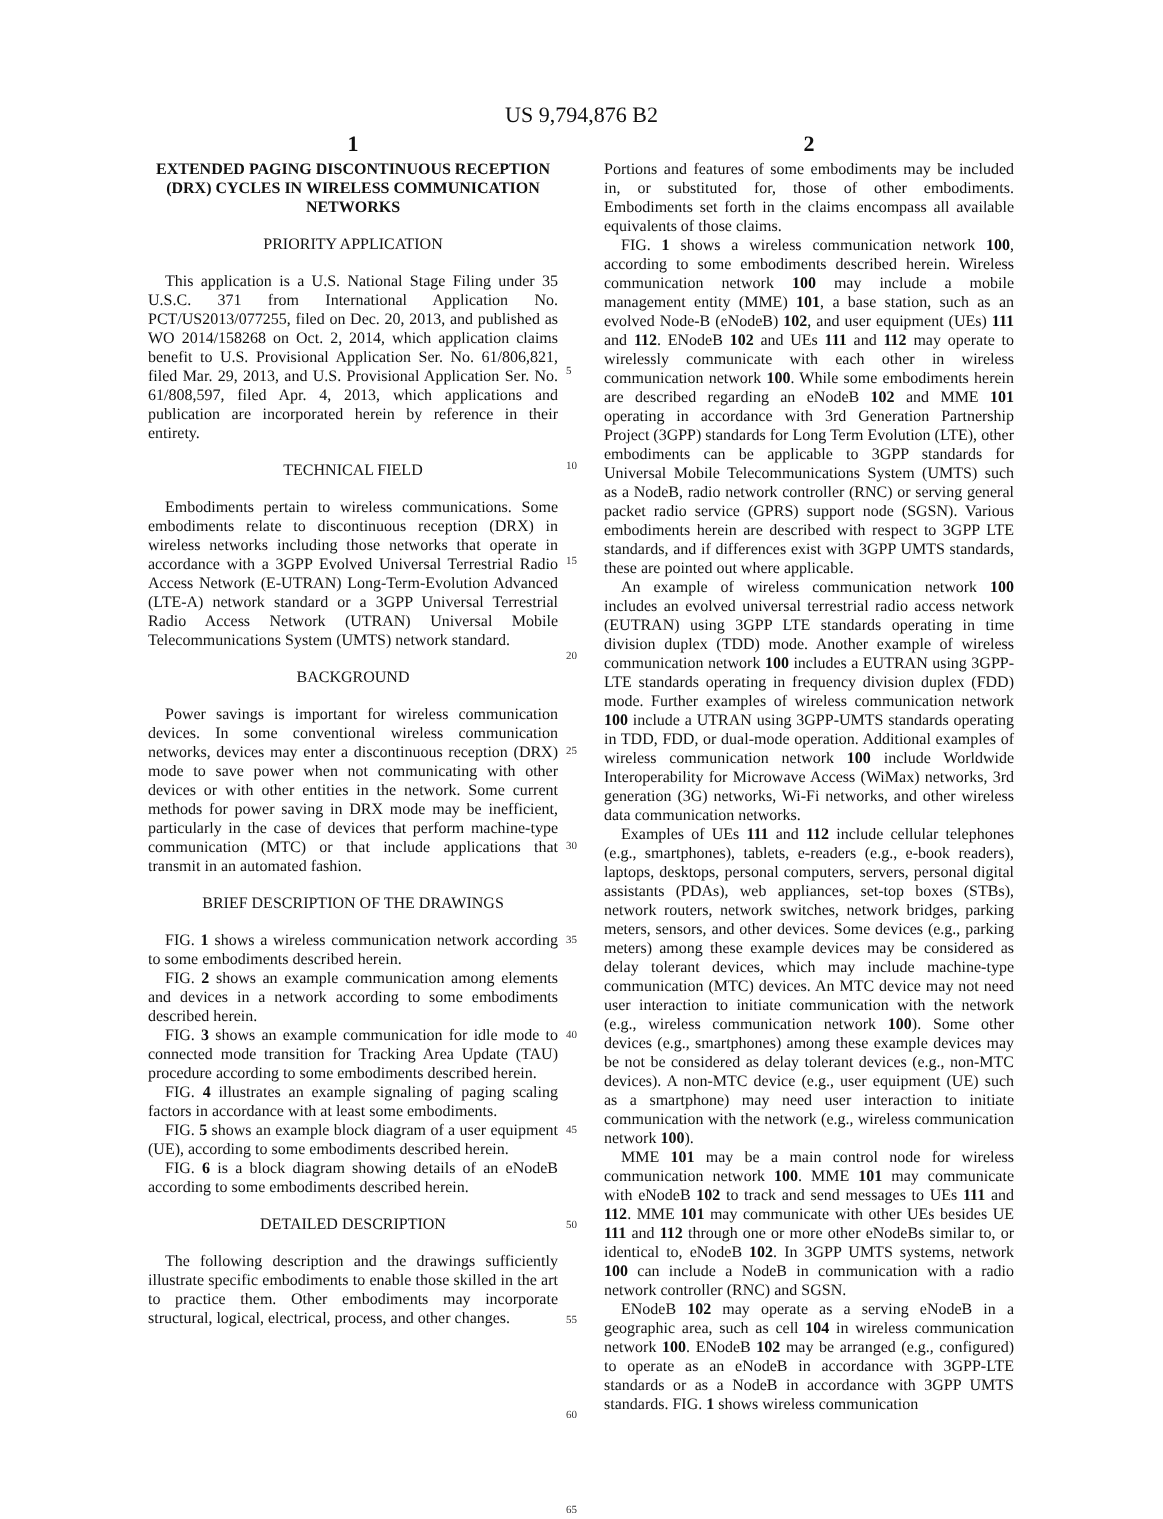US 9,794,876 B2
1
EXTENDED PAGING DISCONTINUOUS RECEPTION (DRX) CYCLES IN WIRELESS COMMUNICATION NETWORKS
PRIORITY APPLICATION
This application is a U.S. National Stage Filing under 35 U.S.C. 371 from International Application No. PCT/US2013/077255, filed on Dec. 20, 2013, and published as WO 2014/158268 on Oct. 2, 2014, which application claims benefit to U.S. Provisional Application Ser. No. 61/806,821, filed Mar. 29, 2013, and U.S. Provisional Application Ser. No. 61/808,597, filed Apr. 4, 2013, which applications and publication are incorporated herein by reference in their entirety.
TECHNICAL FIELD
Embodiments pertain to wireless communications. Some embodiments relate to discontinuous reception (DRX) in wireless networks including those networks that operate in accordance with a 3GPP Evolved Universal Terrestrial Radio Access Network (E-UTRAN) Long-Term-Evolution Advanced (LTE-A) network standard or a 3GPP Universal Terrestrial Radio Access Network (UTRAN) Universal Mobile Telecommunications System (UMTS) network standard.
BACKGROUND
Power savings is important for wireless communication devices. In some conventional wireless communication networks, devices may enter a discontinuous reception (DRX) mode to save power when not communicating with other devices or with other entities in the network. Some current methods for power saving in DRX mode may be inefficient, particularly in the case of devices that perform machine-type communication (MTC) or that include applications that transmit in an automated fashion.
BRIEF DESCRIPTION OF THE DRAWINGS
FIG. 1 shows a wireless communication network according to some embodiments described herein.
FIG. 2 shows an example communication among elements and devices in a network according to some embodiments described herein.
FIG. 3 shows an example communication for idle mode to connected mode transition for Tracking Area Update (TAU) procedure according to some embodiments described herein.
FIG. 4 illustrates an example signaling of paging scaling factors in accordance with at least some embodiments.
FIG. 5 shows an example block diagram of a user equipment (UE), according to some embodiments described herein.
FIG. 6 is a block diagram showing details of an eNodeB according to some embodiments described herein.
DETAILED DESCRIPTION
The following description and the drawings sufficiently illustrate specific embodiments to enable those skilled in the art to practice them. Other embodiments may incorporate structural, logical, electrical, process, and other changes.
5
10
15
20
25
30
35
40
45
50
55
60
65
2
Portions and features of some embodiments may be included in, or substituted for, those of other embodiments. Embodiments set forth in the claims encompass all available equivalents of those claims.
FIG. 1 shows a wireless communication network 100, according to some embodiments described herein. Wireless communication network 100 may include a mobile management entity (MME) 101, a base station, such as an evolved Node-B (eNodeB) 102, and user equipment (UEs) 111 and 112. ENodeB 102 and UEs 111 and 112 may operate to wirelessly communicate with each other in wireless communication network 100. While some embodiments herein are described regarding an eNodeB 102 and MME 101 operating in accordance with 3rd Generation Partnership Project (3GPP) standards for Long Term Evolution (LTE), other embodiments can be applicable to 3GPP standards for Universal Mobile Telecommunications System (UMTS) such as a NodeB, radio network controller (RNC) or serving general packet radio service (GPRS) support node (SGSN). Various embodiments herein are described with respect to 3GPP LTE standards, and if differences exist with 3GPP UMTS standards, these are pointed out where applicable.
An example of wireless communication network 100 includes an evolved universal terrestrial radio access network (EUTRAN) using 3GPP LTE standards operating in time division duplex (TDD) mode. Another example of wireless communication network 100 includes a EUTRAN using 3GPP-LTE standards operating in frequency division duplex (FDD) mode. Further examples of wireless communication network 100 include a UTRAN using 3GPP-UMTS standards operating in TDD, FDD, or dual-mode operation. Additional examples of wireless communication network 100 include Worldwide Interoperability for Microwave Access (WiMax) networks, 3rd generation (3G) networks, Wi-Fi networks, and other wireless data communication networks.
Examples of UEs 111 and 112 include cellular telephones (e.g., smartphones), tablets, e-readers (e.g., e-book readers), laptops, desktops, personal computers, servers, personal digital assistants (PDAs), web appliances, set-top boxes (STBs), network routers, network switches, network bridges, parking meters, sensors, and other devices. Some devices (e.g., parking meters) among these example devices may be considered as delay tolerant devices, which may include machine-type communication (MTC) devices. An MTC device may not need user interaction to initiate communication with the network (e.g., wireless communication network 100). Some other devices (e.g., smartphones) among these example devices may be not be considered as delay tolerant devices (e.g., non-MTC devices). A non-MTC device (e.g., user equipment (UE) such as a smartphone) may need user interaction to initiate communication with the network (e.g., wireless communication network 100).
MME 101 may be a main control node for wireless communication network 100. MME 101 may communicate with eNodeB 102 to track and send messages to UEs 111 and 112. MME 101 may communicate with other UEs besides UE 111 and 112 through one or more other eNodeBs similar to, or identical to, eNodeB 102. In 3GPP UMTS systems, network 100 can include a NodeB in communication with a radio network controller (RNC) and SGSN.
ENodeB 102 may operate as a serving eNodeB in a geographic area, such as cell 104 in wireless communication network 100. ENodeB 102 may be arranged (e.g., configured) to operate as an eNodeB in accordance with 3GPP-LTE standards or as a NodeB in accordance with 3GPP UMTS standards. FIG. 1 shows wireless communication